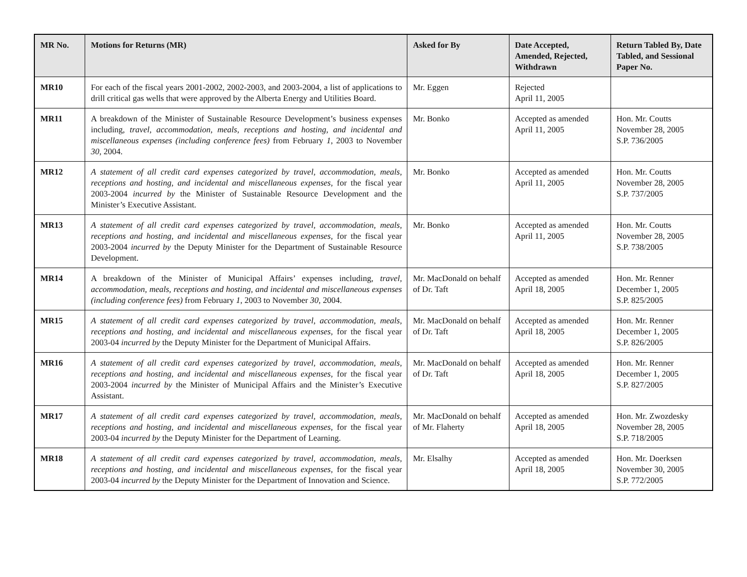| MR No. | Motions for Returns (MR) | Asked for By | Date Accepted, Amended, Rejected, Withdrawn | Return Tabled By, Date Tabled, and Sessional Paper No. |
| --- | --- | --- | --- | --- |
| MR10 | For each of the fiscal years 2001-2002, 2002-2003, and 2003-2004, a list of applications to drill critical gas wells that were approved by the Alberta Energy and Utilities Board. | Mr. Eggen | Rejected April 11, 2005 | |
| MR11 | A breakdown of the Minister of Sustainable Resource Development’s business expenses including, travel, accommodation, meals, receptions and hosting, and incidental and miscellaneous expenses (including conference fees) from February 1 , 2003 to November 30 , 2004. | Mr. Bonko | Accepted as amended April 11, 2005 | Hon. Mr. Coutts November 28, 2005 S.P. 736/2005 |
| MR12 | A statement of all credit card expenses categorized by travel, accommodation, meals, receptions and hosting, and incidental and miscellaneous expenses, for the fiscal year 2003-2004 incurred by the Minister of Sustainable Resource Development and the Minister’s Executive Assistant. | Mr. Bonko | Accepted as amended April 11, 2005 | Hon. Mr. Coutts November 28, 2005 S.P. 737/2005 |
| MR13 | A statement of all credit card expenses categorized by travel, accommodation, meals, receptions and hosting, and incidental and miscellaneous expenses, for the fiscal year 2003-2004 incurred by the Deputy Minister for the Department of Sustainable Resource Development. | Mr. Bonko | Accepted as amended April 11, 2005 | Hon. Mr. Coutts November 28, 2005 S.P. 738/2005 |
| MR14 | A breakdown of the Minister of Municipal Affairs’ expenses including, travel, accommodation, meals, receptions and hosting, and incidental and miscellaneous expenses (including conference fees) from February 1 , 2003 to November 30 , 2004. | Mr. MacDonald on behalf of Dr. Taft | Accepted as amended April 18, 2005 | Hon. Mr. Renner December 1, 2005 S.P. 825/2005 |
| MR15 | A statement of all credit card expenses categorized by travel, accommodation, meals, receptions and hosting, and incidental and miscellaneous expenses, for the fiscal year 2003-04 incurred by the Deputy Minister for the Department of Municipal Affairs. | Mr. MacDonald on behalf of Dr. Taft | Accepted as amended April 18, 2005 | Hon. Mr. Renner December 1, 2005 S.P. 826/2005 |
| MR16 | A statement of all credit card expenses categorized by travel, accommodation, meals, receptions and hosting, and incidental and miscellaneous expenses, for the fiscal year 2003-2004 incurred by the Minister of Municipal Affairs and the Minister’s Executive Assistant. | Mr. MacDonald on behalf of Dr. Taft | Accepted as amended April 18, 2005 | Hon. Mr. Renner December 1, 2005 S.P. 827/2005 |
| MR17 | A statement of all credit card expenses categorized by travel, accommodation, meals, receptions and hosting, and incidental and miscellaneous expenses, for the fiscal year 2003-04 incurred by the Deputy Minister for the Department of Learning. | Mr. MacDonald on behalf of Mr. Flaherty | Accepted as amended April 18, 2005 | Hon. Mr. Zwozdesky November 28, 2005 S.P. 718/2005 |
| MR18 | A statement of all credit card expenses categorized by travel, accommodation, meals, receptions and hosting, and incidental and miscellaneous expenses, for the fiscal year 2003-04 incurred by the Deputy Minister for the Department of Innovation and Science. | Mr. Elsalhy | Accepted as amended April 18, 2005 | Hon. Mr. Doerksen November 30, 2005 S.P. 772/2005 |